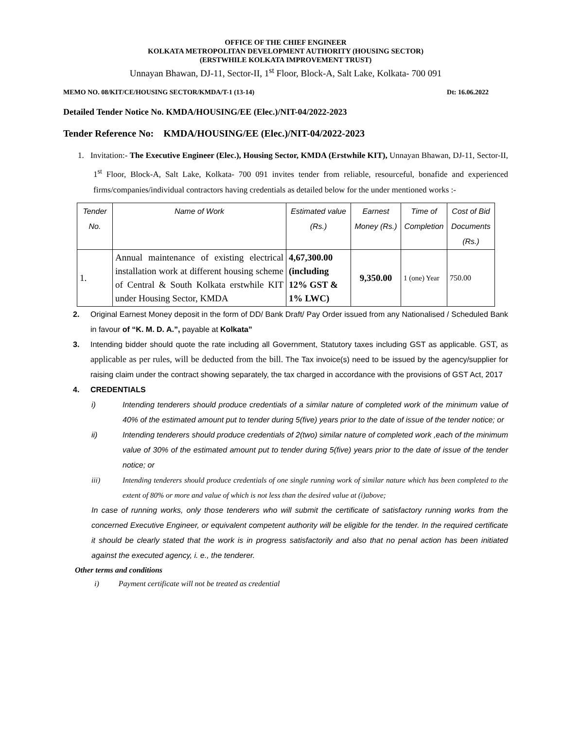OFFICE OF THE CHIEF ENGINEER
KOLKATA METROPOLITAN DEVELOPMENT AUTHORITY (HOUSING SECTOR)
(ERSTWHILE KOLKATA IMPROVEMENT TRUST)
Unnayan Bhawan, DJ-11, Sector-II, 1<sup>st</sup> Floor, Block-A, Salt Lake, Kolkata- 700 091
MEMO NO. 08/KIT/CE/HOUSING SECTOR/KMDA/T-1 (13-14) Dt: 16.06.2022
Detailed Tender Notice No. KMDA/HOUSING/EE (Elec.)/NIT-04/2022-2023
Tender Reference No: KMDA/HOUSING/EE (Elec.)/NIT-04/2022-2023
1. Invitation:- The Executive Engineer (Elec.), Housing Sector, KMDA (Erstwhile KIT), Unnayan Bhawan, DJ-11, Sector-II, 1<sup>st</sup> Floor, Block-A, Salt Lake, Kolkata- 700 091 invites tender from reliable, resourceful, bonafide and experienced firms/companies/individual contractors having credentials as detailed below for the under mentioned works :-
| Tender No. | Name of Work | Estimated value (Rs.) | Earnest Money (Rs.) | Time of Completion | Cost of Bid Documents (Rs.) |
| --- | --- | --- | --- | --- | --- |
| 1. | Annual maintenance of existing electrical installation work at different housing scheme of Central & South Kolkata erstwhile KIT under Housing Sector, KMDA | 4,67,300.00 (including 12% GST & 1% LWC) | 9,350.00 | 1 (one) Year | 750.00 |
2. Original Earnest Money deposit in the form of DD/ Bank Draft/ Pay Order issued from any Nationalised / Scheduled Bank in favour of “K. M. D. A.”, payable at Kolkata”
3. Intending bidder should quote the rate including all Government, Statutory taxes including GST as applicable. GST, as applicable as per rules, will be deducted from the bill. The Tax invoice(s) need to be issued by the agency/supplier for raising claim under the contract showing separately, the tax charged in accordance with the provisions of GST Act, 2017
4. CREDENTIALS
i) Intending tenderers should produce credentials of a similar nature of completed work of the minimum value of 40% of the estimated amount put to tender during 5(five) years prior to the date of issue of the tender notice; or
ii) Intending tenderers should produce credentials of 2(two) similar nature of completed work ,each of the minimum value of 30% of the estimated amount put to tender during 5(five) years prior to the date of issue of the tender notice; or
iii) Intending tenderers should produce credentials of one single running work of similar nature which has been completed to the extent of 80% or more and value of which is not less than the desired value at (i)above;
In case of running works, only those tenderers who will submit the certificate of satisfactory running works from the concerned Executive Engineer, or equivalent competent authority will be eligible for the tender. In the required certificate it should be clearly stated that the work is in progress satisfactorily and also that no penal action has been initiated against the executed agency, i. e., the tenderer.
Other terms and conditions
i) Payment certificate will not be treated as credential